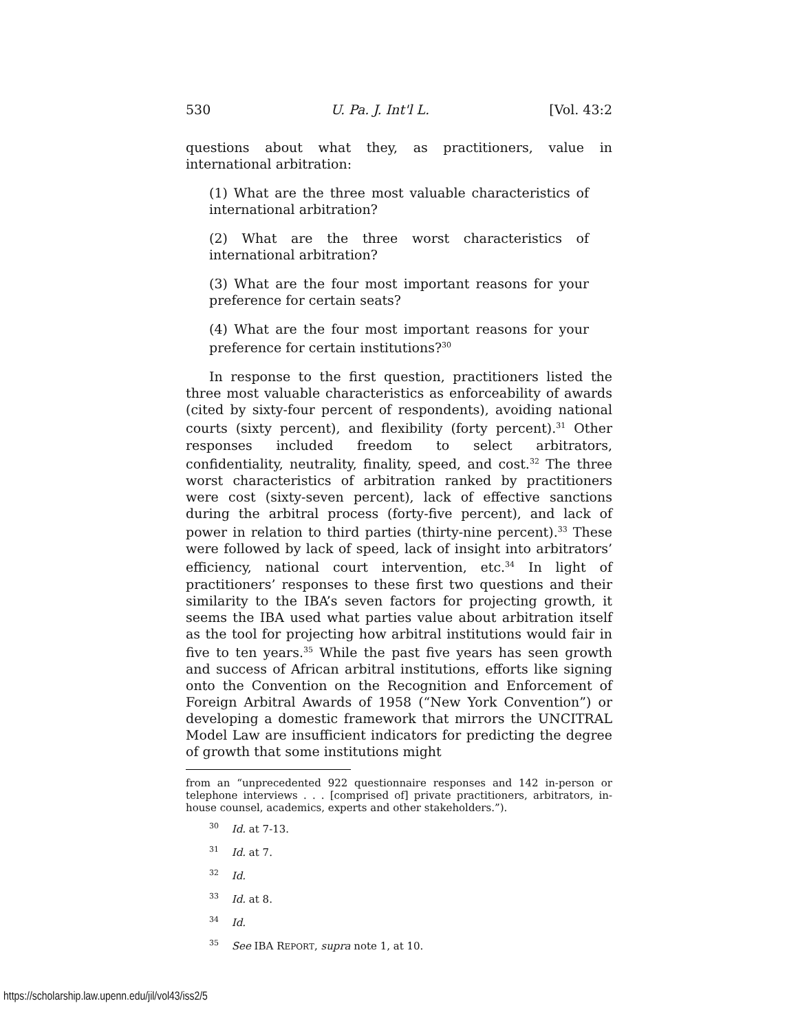530 U. Pa. J. Int'l L. [Vol. 43:2
questions about what they, as practitioners, value in international arbitration:
(1) What are the three most valuable characteristics of international arbitration?
(2) What are the three worst characteristics of international arbitration?
(3) What are the four most important reasons for your preference for certain seats?
(4) What are the four most important reasons for your preference for certain institutions?<sup>30</sup>
In response to the first question, practitioners listed the three most valuable characteristics as enforceability of awards (cited by sixty-four percent of respondents), avoiding national courts (sixty percent), and flexibility (forty percent).<sup>31</sup> Other responses included freedom to select arbitrators, confidentiality, neutrality, finality, speed, and cost.<sup>32</sup> The three worst characteristics of arbitration ranked by practitioners were cost (sixty-seven percent), lack of effective sanctions during the arbitral process (forty-five percent), and lack of power in relation to third parties (thirty-nine percent).<sup>33</sup> These were followed by lack of speed, lack of insight into arbitrators’ efficiency, national court intervention, etc.<sup>34</sup> In light of practitioners’ responses to these first two questions and their similarity to the IBA’s seven factors for projecting growth, it seems the IBA used what parties value about arbitration itself as the tool for projecting how arbitral institutions would fair in five to ten years.<sup>35</sup> While the past five years has seen growth and success of African arbitral institutions, efforts like signing onto the Convention on the Recognition and Enforcement of Foreign Arbitral Awards of 1958 (“New York Convention”) or developing a domestic framework that mirrors the UNCITRAL Model Law are insufficient indicators for predicting the degree of growth that some institutions might
from an “unprecedented 922 questionnaire responses and 142 in-person or telephone interviews . . . [comprised of] private practitioners, arbitrators, in-house counsel, academics, experts and other stakeholders.”).
<sup>30</sup> Id. at 7-13.
<sup>31</sup> Id. at 7.
<sup>32</sup> Id.
<sup>33</sup> Id. at 8.
<sup>34</sup> Id.
<sup>35</sup> See IBA REPORT, supra note 1, at 10.
https://scholarship.law.upenn.edu/jil/vol43/iss2/5